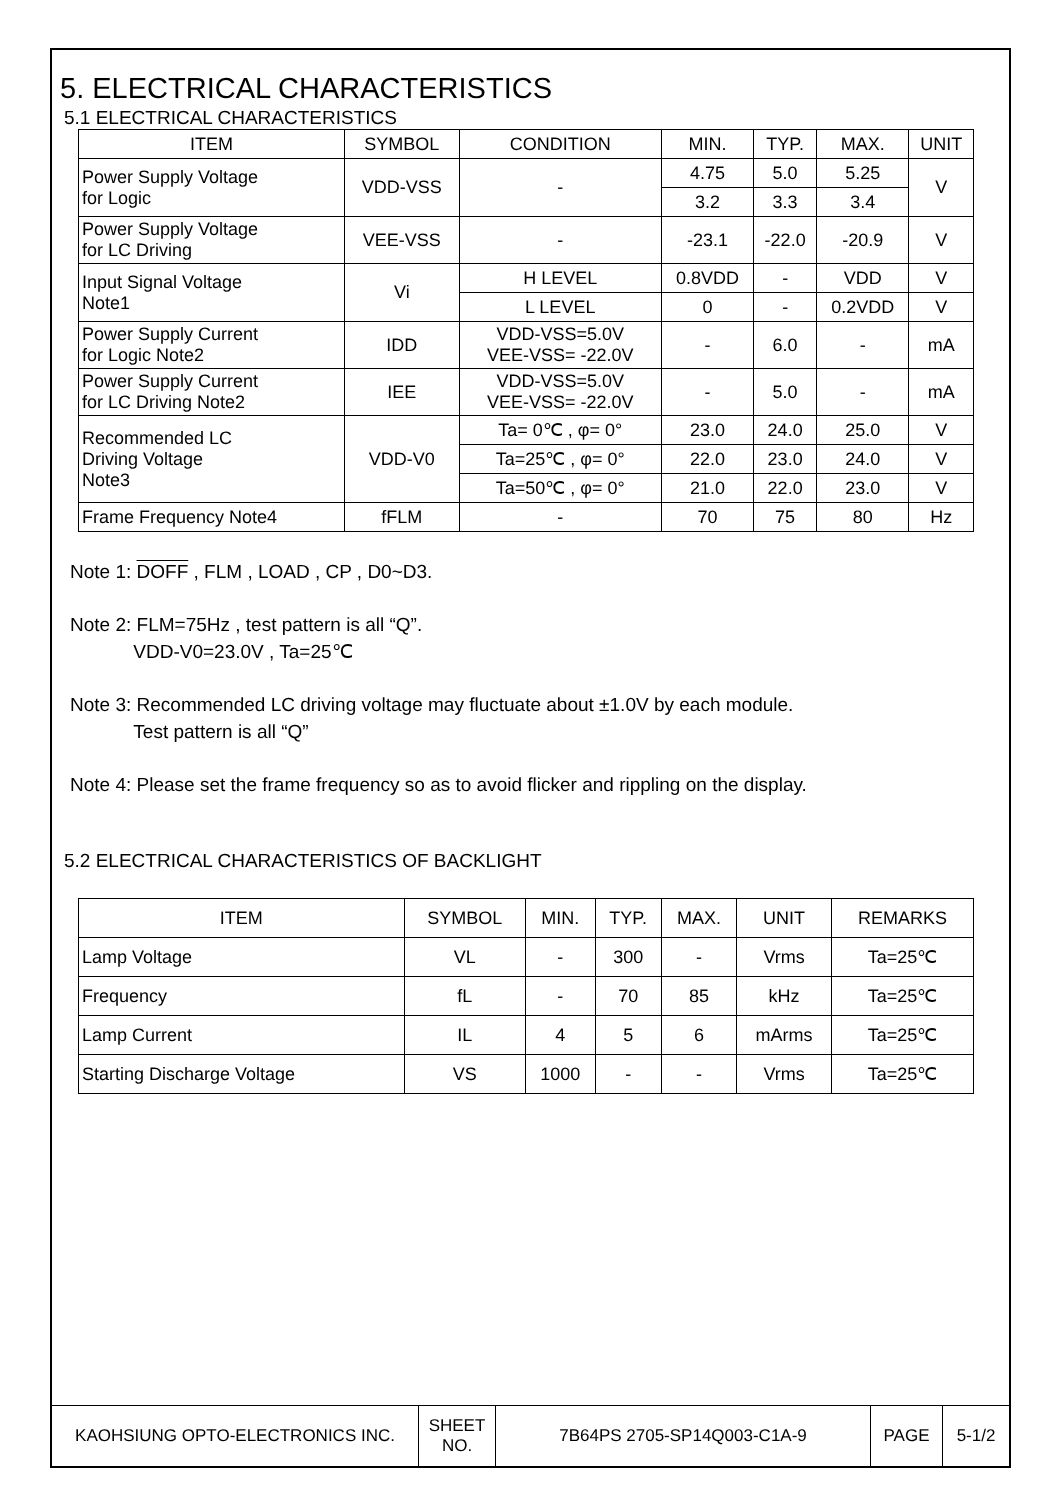5. ELECTRICAL CHARACTERISTICS
5.1 ELECTRICAL CHARACTERISTICS
| ITEM | SYMBOL | CONDITION | MIN. | TYP. | MAX. | UNIT |
| --- | --- | --- | --- | --- | --- | --- |
| Power Supply Voltage for Logic | VDD-VSS | - | 4.75 | 5.0 | 5.25 | V |
| | | | 3.2 | 3.3 | 3.4 | |
| Power Supply Voltage for LC Driving | VEE-VSS | - | -23.1 | -22.0 | -20.9 | V |
| Input Signal Voltage Note1 | Vi | H LEVEL | 0.8VDD | - | VDD | V |
| | | L LEVEL | 0 | - | 0.2VDD | V |
| Power Supply Current for Logic Note2 | IDD | VDD-VSS=5.0V VEE-VSS= -22.0V | - | 6.0 | - | mA |
| Power Supply Current for LC Driving Note2 | IEE | VDD-VSS=5.0V VEE-VSS= -22.0V | - | 5.0 | - | mA |
| Recommended LC Driving Voltage Note3 | VDD-V0 | Ta= 0℃ , φ= 0° | 23.0 | 24.0 | 25.0 | V |
| | | Ta=25℃ , φ= 0° | 22.0 | 23.0 | 24.0 | V |
| | | Ta=50℃ , φ= 0° | 21.0 | 22.0 | 23.0 | V |
| Frame Frequency Note4 | fFLM | - | 70 | 75 | 80 | Hz |
Note 1: DOFF , FLM , LOAD , CP , D0~D3.
Note 2: FLM=75Hz , test pattern is all “Q”.
VDD-V0=23.0V , Ta=25℃
Note 3: Recommended LC driving voltage may fluctuate about ±1.0V by each module.
Test pattern is all “Q”
Note 4: Please set the frame frequency so as to avoid flicker and rippling on the display.
5.2 ELECTRICAL CHARACTERISTICS OF BACKLIGHT
| ITEM | SYMBOL | MIN. | TYP. | MAX. | UNIT | REMARKS |
| --- | --- | --- | --- | --- | --- | --- |
| Lamp Voltage | VL | - | 300 | - | Vrms | Ta=25℃ |
| Frequency | fL | - | 70 | 85 | kHz | Ta=25℃ |
| Lamp Current | IL | 4 | 5 | 6 | mArms | Ta=25℃ |
| Starting Discharge Voltage | VS | 1000 | - | - | Vrms | Ta=25℃ |
| KAOHSIUNG OPTO-ELECTRONICS INC. | SHEET NO. | 7B64PS 2705-SP14Q003-C1A-9 | PAGE | 5-1/2 |